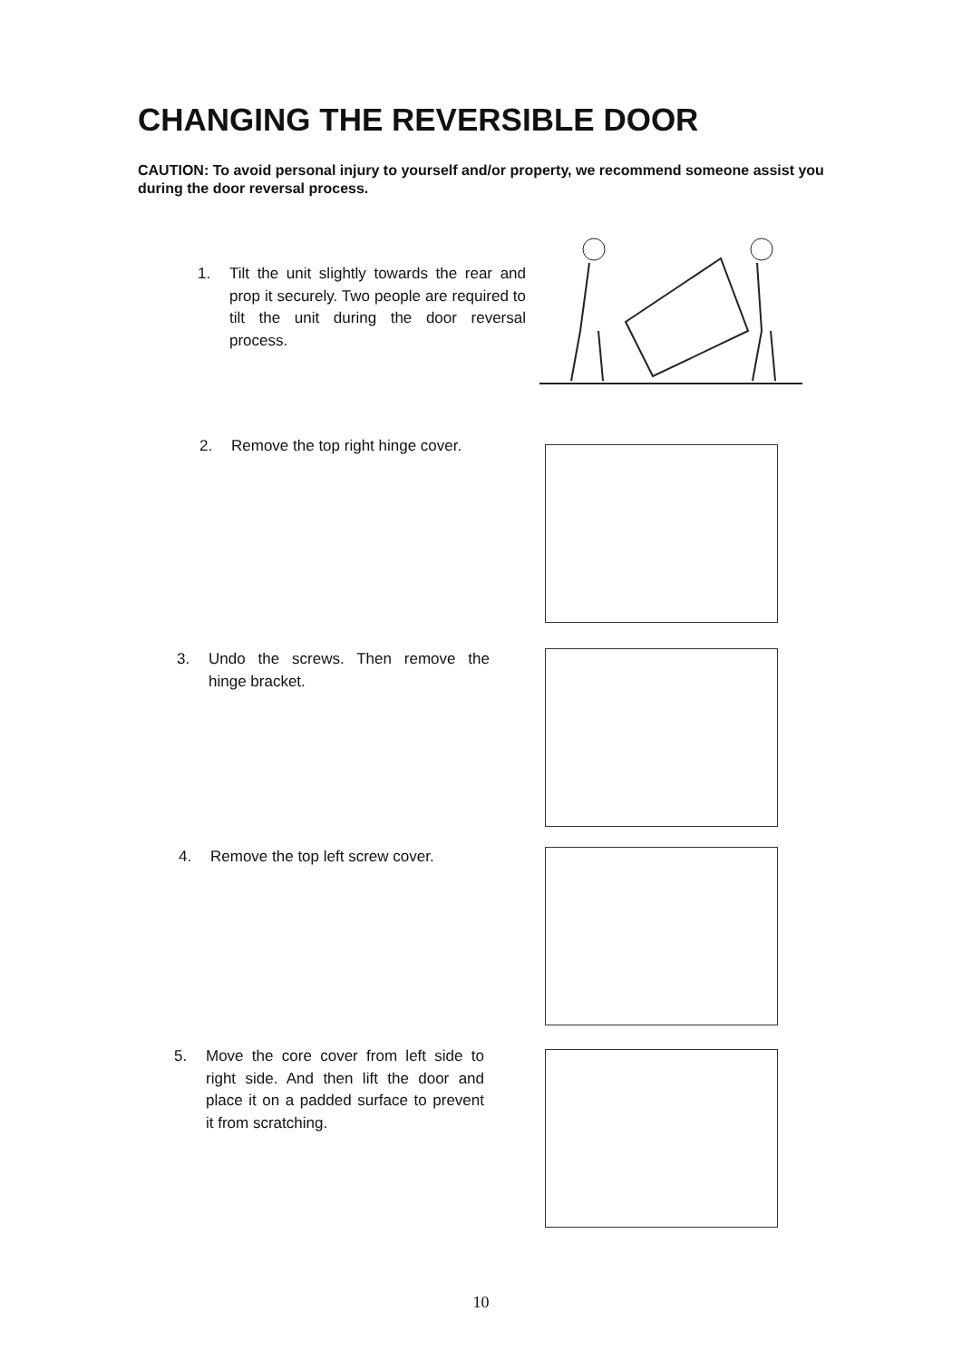CHANGING THE REVERSIBLE DOOR
CAUTION: To avoid personal injury to yourself and/or property, we recommend someone assist you during the door reversal process.
1. Tilt the unit slightly towards the rear and prop it securely. Two people are required to tilt the unit during the door reversal process.
2. Remove the top right hinge cover.
3. Undo the screws. Then remove the hinge bracket.
4. Remove the top left screw cover.
5. Move the core cover from left side to right side. And then lift the door and place it on a padded surface to prevent it from scratching.
10